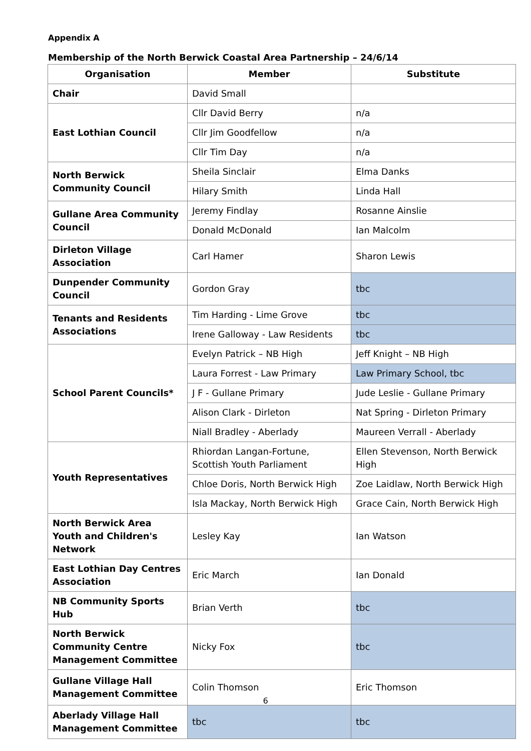Appendix A
Membership of the North Berwick Coastal Area Partnership – 24/6/14
| Organisation | Member | Substitute |
| --- | --- | --- |
| Chair | David Small | |
| East Lothian Council | Cllr David Berry | n/a |
| | Cllr Jim Goodfellow | n/a |
| | Cllr Tim Day | n/a |
| North Berwick Community Council | Sheila Sinclair | Elma Danks |
| | Hilary Smith | Linda Hall |
| Gullane Area Community Council | Jeremy Findlay | Rosanne Ainslie |
| | Donald McDonald | Ian Malcolm |
| Dirleton Village Association | Carl Hamer | Sharon Lewis |
| Dunpender Community Council | Gordon Gray | tbc |
| Tenants and Residents Associations | Tim Harding - Lime Grove | tbc |
| | Irene Galloway - Law Residents | tbc |
| School Parent Councils* | Evelyn Patrick – NB High | Jeff Knight – NB High |
| | Laura Forrest - Law Primary | Law Primary School, tbc |
| | J F - Gullane Primary | Jude Leslie - Gullane Primary |
| | Alison Clark - Dirleton | Nat Spring - Dirleton Primary |
| | Niall Bradley - Aberlady | Maureen Verrall - Aberlady |
| Youth Representatives | Rhiordan Langan-Fortune, Scottish Youth Parliament | Ellen Stevenson, North Berwick High |
| | Chloe Doris, North Berwick High | Zoe Laidlaw, North Berwick High |
| | Isla Mackay, North Berwick High | Grace Cain, North Berwick High |
| North Berwick Area Youth and Children's Network | Lesley Kay | Ian Watson |
| East Lothian Day Centres Association | Eric March | Ian Donald |
| NB Community Sports Hub | Brian Verth | tbc |
| North Berwick Community Centre Management Committee | Nicky Fox | tbc |
| Gullane Village Hall Management Committee | Colin Thomson | Eric Thomson |
| Aberlady Village Hall Management Committee | tbc | tbc |
6